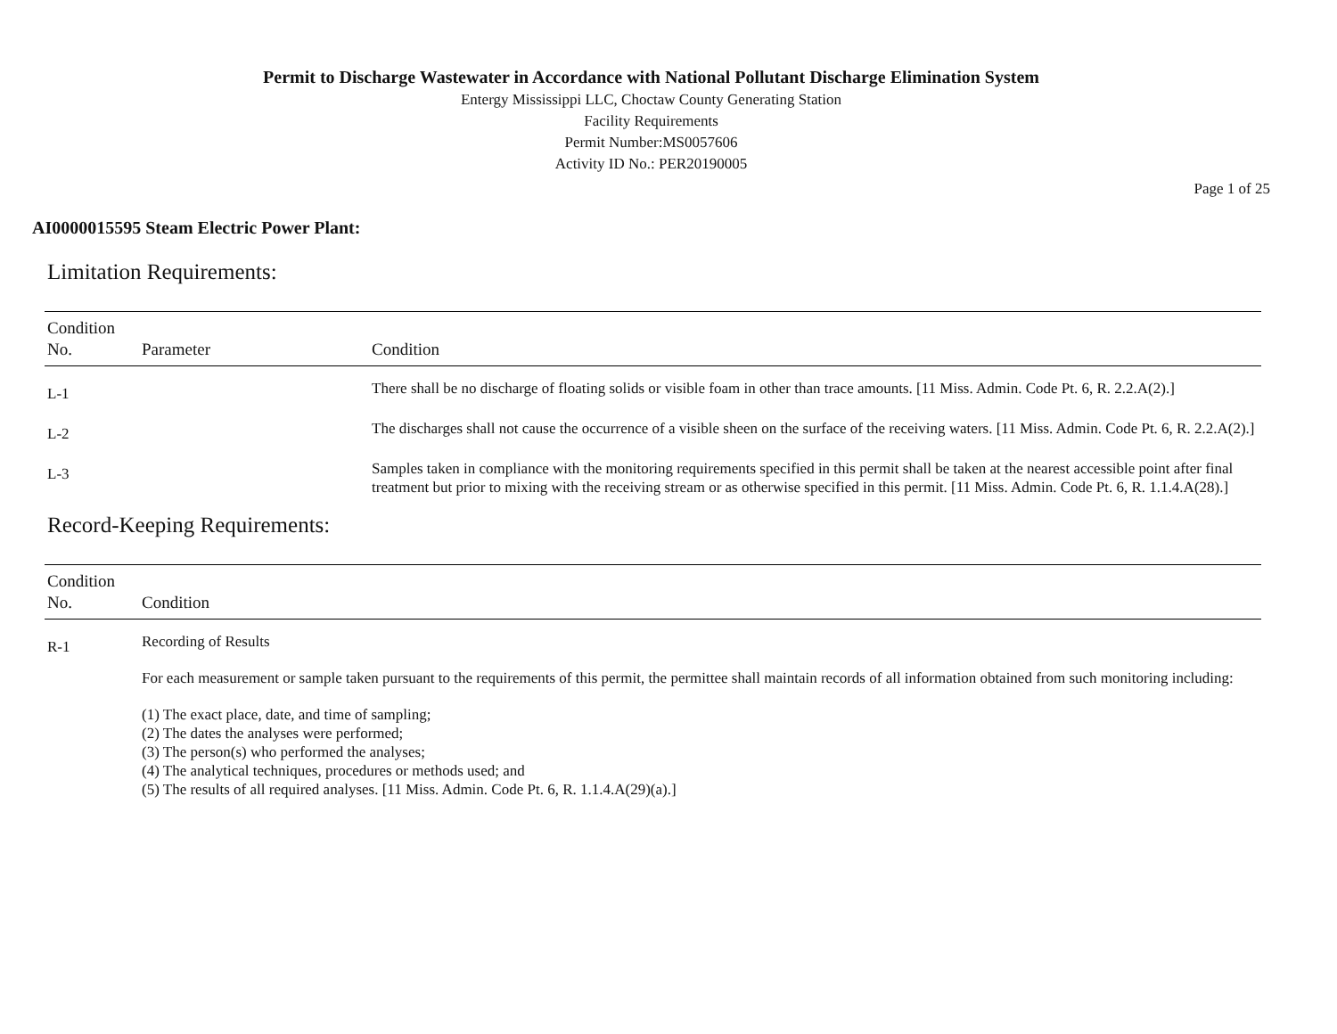Permit to Discharge Wastewater in Accordance with National Pollutant Discharge Elimination System
Entergy Mississippi LLC, Choctaw County Generating Station
Facility Requirements
Permit Number:MS0057606
Activity ID No.: PER20190005
Page 1 of 25
AI0000015595 Steam Electric Power Plant:
Limitation Requirements:
| Condition No. | Parameter | Condition |
| --- | --- | --- |
| L-1 | | There shall be no discharge of floating solids or visible foam in other than trace amounts. [11 Miss. Admin. Code Pt. 6, R. 2.2.A(2).] |
| L-2 | | The discharges shall not cause the occurrence of a visible sheen on the surface of the receiving waters. [11 Miss. Admin. Code Pt. 6, R. 2.2.A(2).] |
| L-3 | | Samples taken in compliance with the monitoring requirements specified in this permit shall be taken at the nearest accessible point after final treatment but prior to mixing with the receiving stream or as otherwise specified in this permit. [11 Miss. Admin. Code Pt. 6, R. 1.1.4.A(28).] |
Record-Keeping Requirements:
| Condition No. | Condition |
| --- | --- |
| R-1 | Recording of Results For each measurement or sample taken pursuant to the requirements of this permit, the permittee shall maintain records of all information obtained from such monitoring including: (1) The exact place, date, and time of sampling; (2) The dates the analyses were performed; (3) The person(s) who performed the analyses; (4) The analytical techniques, procedures or methods used; and (5) The results of all required analyses. [11 Miss. Admin. Code Pt. 6, R. 1.1.4.A(29)(a).] |